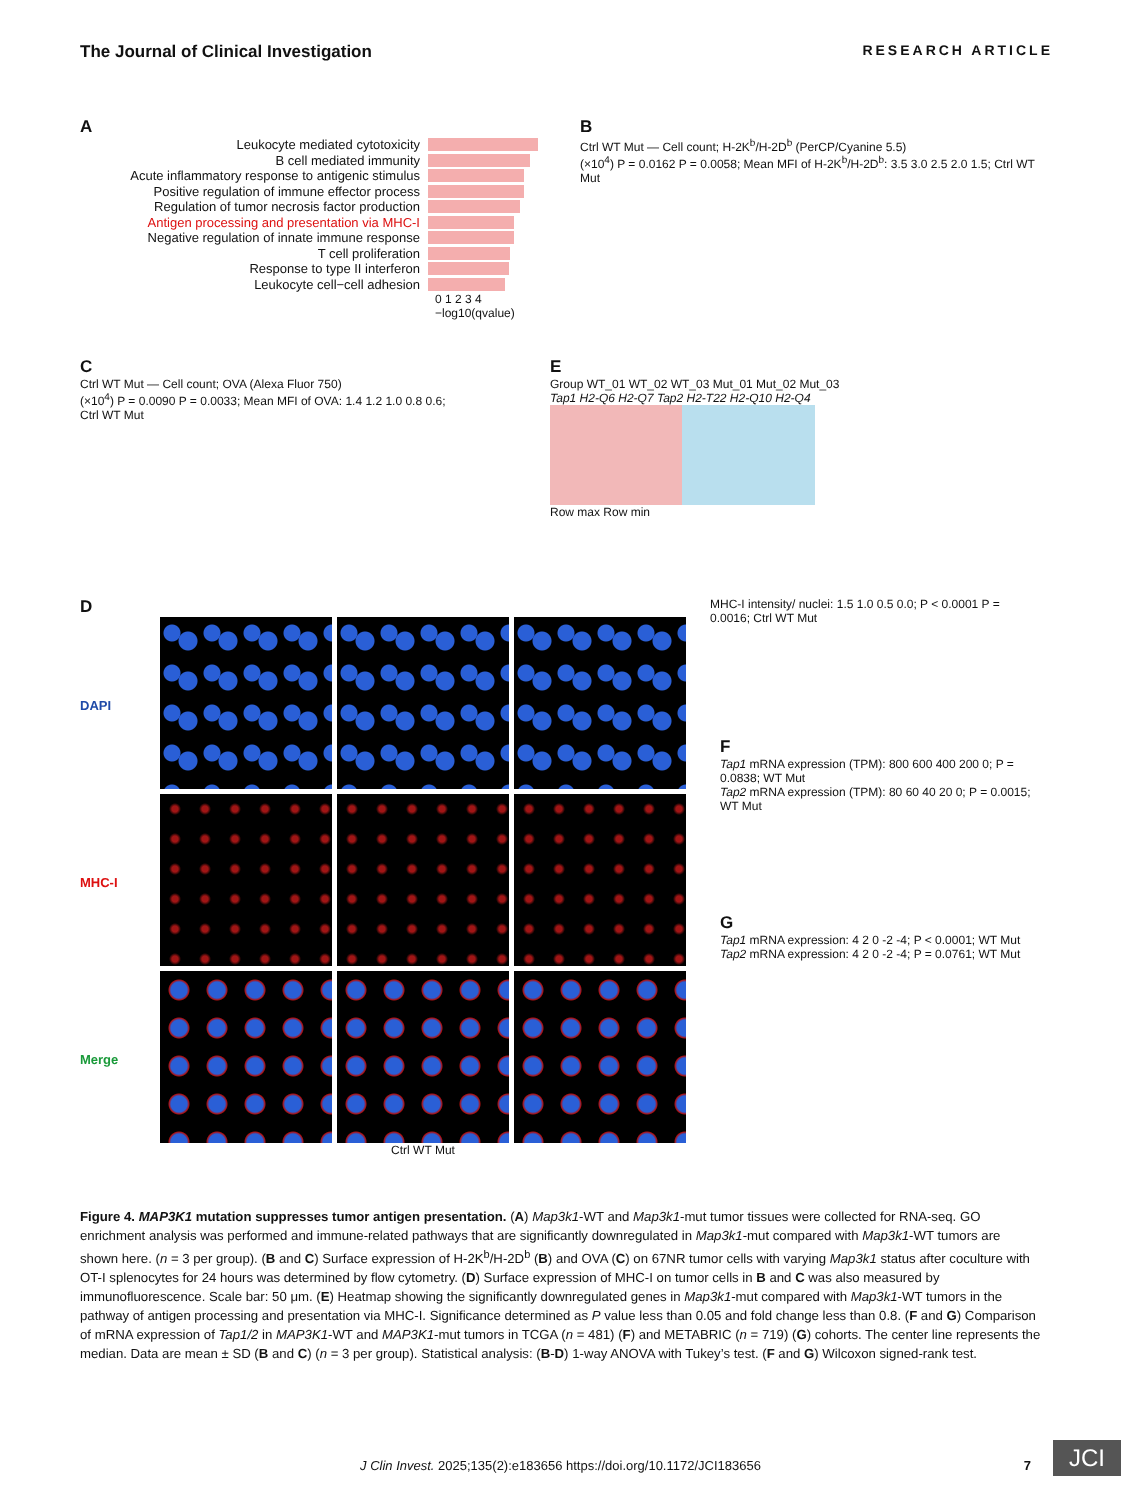The Journal of Clinical Investigation
RESEARCH ARTICLE
A
Leukocyte mediated cytotoxicity
B cell mediated immunity
Acute inflammatory response to antigenic stimulus
Positive regulation of immune effector process
Regulation of tumor necrosis factor production
Antigen processing and presentation via MHC-I
Negative regulation of innate immune response
T cell proliferation
Response to type II interferon
Leukocyte cell−cell adhesion
0 1 2 3 4
−log10(qvalue)
B
Ctrl WT Mut — Cell count; H-2K<sup>b</sup>/H-2D<sup>b</sup> (PerCP/Cyanine 5.5)
(×10<sup>4</sup>) P = 0.0162 P = 0.0058; Mean MFI of H-2K<sup>b</sup>/H-2D<sup>b</sup>: 3.5 3.0 2.5 2.0 1.5; Ctrl WT Mut
C
Ctrl WT Mut — Cell count; OVA (Alexa Fluor 750)
(×10<sup>4</sup>) P = 0.0090 P = 0.0033; Mean MFI of OVA: 1.4 1.2 1.0 0.8 0.6; Ctrl WT Mut
E
Group WT_01 WT_02 WT_03 Mut_01 Mut_02 Mut_03
Tap1 H2-Q6 H2-Q7 Tap2 H2-T22 H2-Q10 H2-Q4
Row max Row min
D
DAPI
MHC-I
Merge
Ctrl WT Mut
MHC-I intensity/ nuclei: 1.5 1.0 0.5 0.0; P < 0.0001 P = 0.0016; Ctrl WT Mut
F
Tap1 mRNA expression (TPM): 800 600 400 200 0; P = 0.0838; WT Mut
Tap2 mRNA expression (TPM): 80 60 40 20 0; P = 0.0015; WT Mut
G
Tap1 mRNA expression: 4 2 0 -2 -4; P < 0.0001; WT Mut
Tap2 mRNA expression: 4 2 0 -2 -4; P = 0.0761; WT Mut
Figure 4. MAP3K1 mutation suppresses tumor antigen presentation. (A) Map3k1-WT and Map3k1-mut tumor tissues were collected for RNA-seq. GO enrichment analysis was performed and immune-related pathways that are significantly downregulated in Map3k1-mut compared with Map3k1-WT tumors are shown here. (n = 3 per group). (B and C) Surface expression of H-2K<sup>b</sup>/H-2D<sup>b</sup> (B) and OVA (C) on 67NR tumor cells with varying Map3k1 status after coculture with OT-I splenocytes for 24 hours was determined by flow cytometry. (D) Surface expression of MHC-I on tumor cells in B and C was also measured by immunofluorescence. Scale bar: 50 μm. (E) Heatmap showing the significantly downregulated genes in Map3k1-mut compared with Map3k1-WT tumors in the pathway of antigen processing and presentation via MHC-I. Significance determined as P value less than 0.05 and fold change less than 0.8. (F and G) Comparison of mRNA expression of Tap1/2 in MAP3K1-WT and MAP3K1-mut tumors in TCGA (n = 481) (F) and METABRIC (n = 719) (G) cohorts. The center line represents the median. Data are mean ± SD (B and C) (n = 3 per group). Statistical analysis: (B-D) 1-way ANOVA with Tukey’s test. (F and G) Wilcoxon signed-rank test.
J Clin Invest. 2025;135(2):e183656 https://doi.org/10.1172/JCI183656
7
JCI